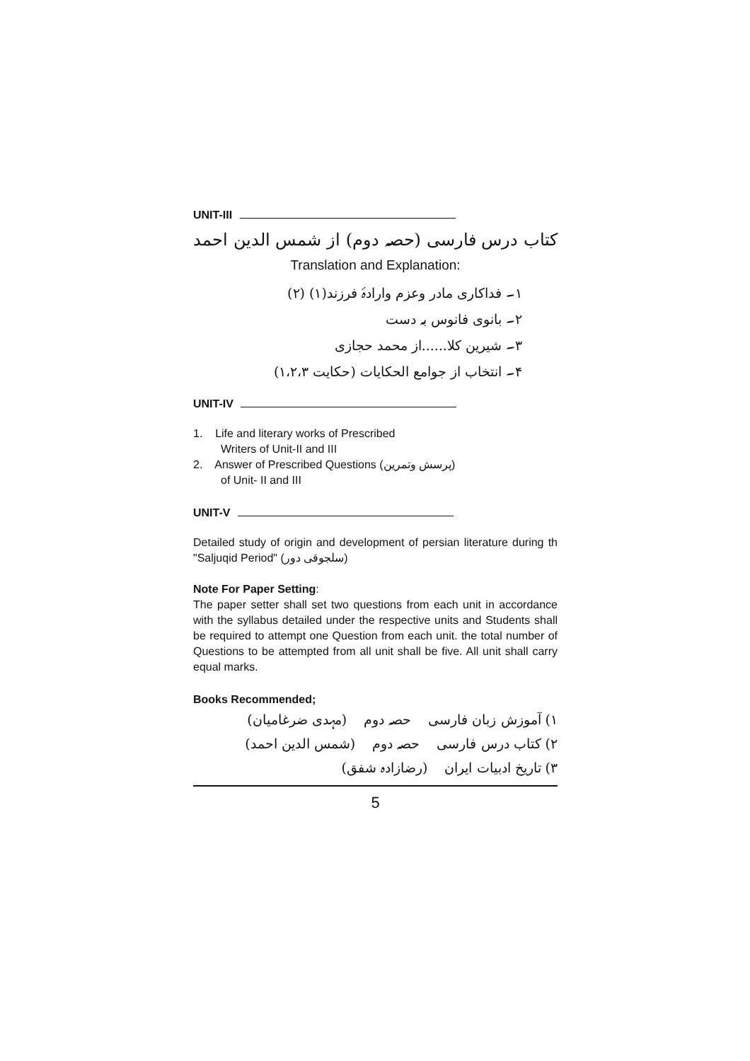UNIT-III
کتاب درس فارسی (حصہ دوم) از شمس الدین احمد
Translation and Explanation:
۱۔ فداکاری مادر وعزم وارادۂ فرزند(۱) (۲)
۲۔ بانوی فانوس بہ دست
۳۔ شیرین کلا......از محمد حجازی
۴۔ انتخاب از جوامع الحکایات (حکایت ۱،۲،۳)
UNIT-IV
1. Life and literary works of Prescribed
Writers of Unit-II and III
2. Answer of Prescribed Questions (پرسش وتمرین)
of Unit- II and III
UNIT-V
Detailed study of origin and development of persian literature during th "Saljuqid Period" (سلجوقی دور)
Note For Paper Setting:
The paper setter shall set two questions from each unit in accordance with the syllabus detailed under the respective units and Students shall be required to attempt one Question from each unit. the total number of Questions to be attempted from all unit shall be five. All unit shall carry equal marks.
Books Recommended;
۱) آموزش زبان فارسی حصہ دوم (مہدی ضرغامیان)
۲) کتاب درس فارسی حصہ دوم (شمس الدین احمد)
۳) تاریخ ادبیات ایران (رضازادہ شفق)
5